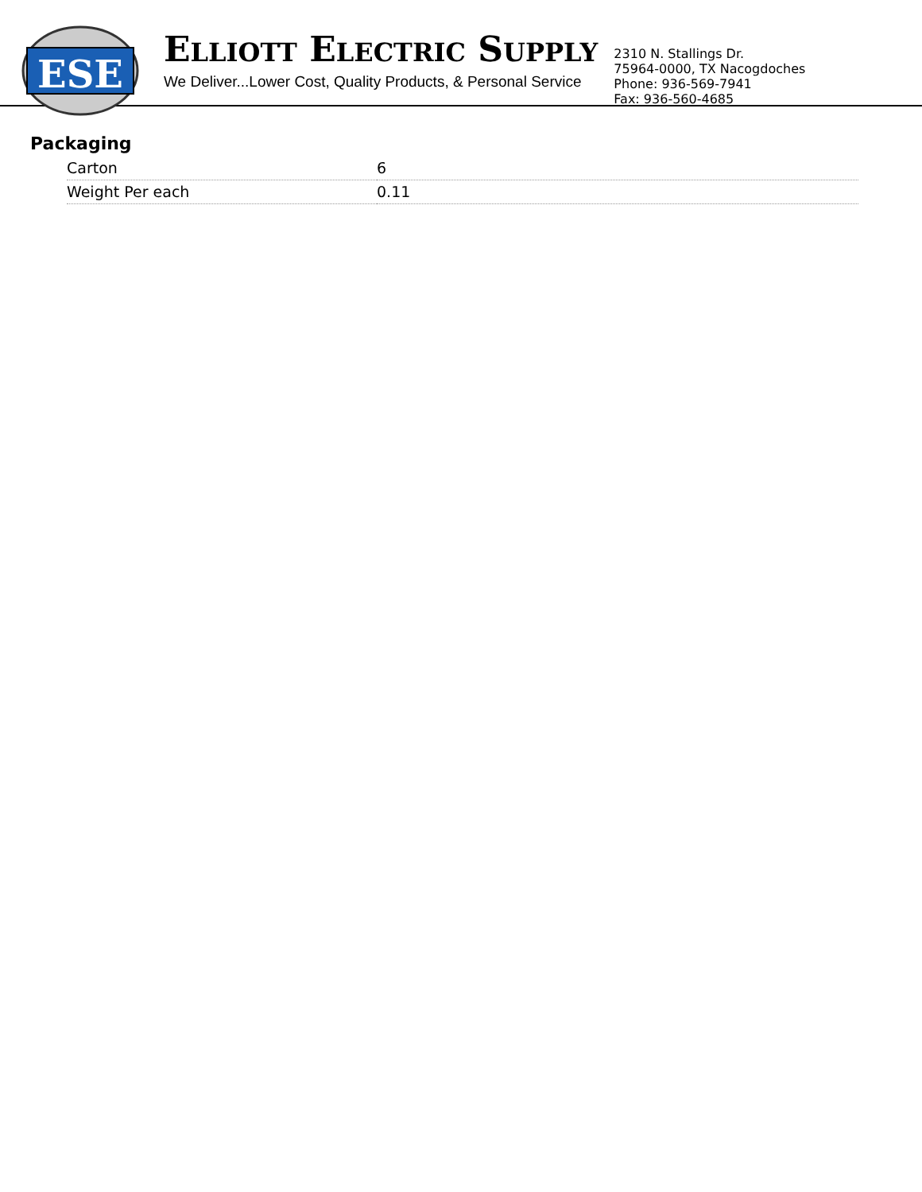ESE
ELLIOTT ELECTRIC SUPPLY
We Deliver...Lower Cost, Quality Products, & Personal Service
2310 N. Stallings Dr.
75964-0000, TX Nacogdoches
Phone: 936-569-7941
Fax: 936-560-4685
Packaging
| Carton | 6 |
| Weight Per each | 0.11 |